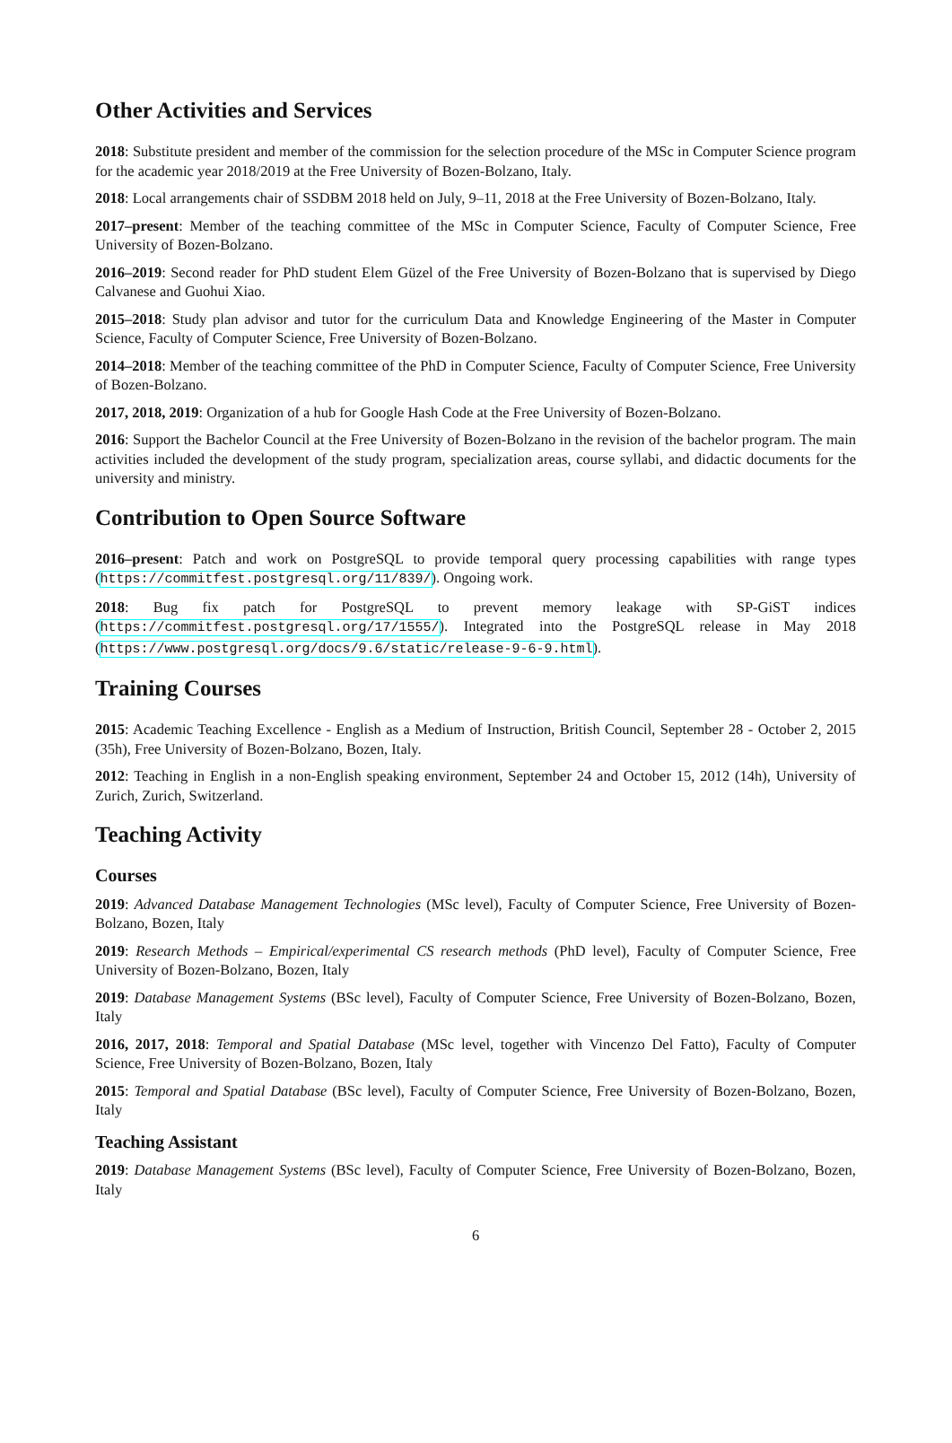Other Activities and Services
2018: Substitute president and member of the commission for the selection procedure of the MSc in Computer Science program for the academic year 2018/2019 at the Free University of Bozen-Bolzano, Italy.
2018: Local arrangements chair of SSDBM 2018 held on July, 9–11, 2018 at the Free University of Bozen-Bolzano, Italy.
2017–present: Member of the teaching committee of the MSc in Computer Science, Faculty of Computer Science, Free University of Bozen-Bolzano.
2016–2019: Second reader for PhD student Elem Güzel of the Free University of Bozen-Bolzano that is supervised by Diego Calvanese and Guohui Xiao.
2015–2018: Study plan advisor and tutor for the curriculum Data and Knowledge Engineering of the Master in Computer Science, Faculty of Computer Science, Free University of Bozen-Bolzano.
2014–2018: Member of the teaching committee of the PhD in Computer Science, Faculty of Computer Science, Free University of Bozen-Bolzano.
2017, 2018, 2019: Organization of a hub for Google Hash Code at the Free University of Bozen-Bolzano.
2016: Support the Bachelor Council at the Free University of Bozen-Bolzano in the revision of the bachelor program. The main activities included the development of the study program, specialization areas, course syllabi, and didactic documents for the university and ministry.
Contribution to Open Source Software
2016–present: Patch and work on PostgreSQL to provide temporal query processing capabilities with range types (https://commitfest.postgresql.org/11/839/). Ongoing work.
2018: Bug fix patch for PostgreSQL to prevent memory leakage with SP-GiST indices (https://commitfest.postgresql.org/17/1555/). Integrated into the PostgreSQL release in May 2018 (https://www.postgresql.org/docs/9.6/static/release-9-6-9.html).
Training Courses
2015: Academic Teaching Excellence - English as a Medium of Instruction, British Council, September 28 - October 2, 2015 (35h), Free University of Bozen-Bolzano, Bozen, Italy.
2012: Teaching in English in a non-English speaking environment, September 24 and October 15, 2012 (14h), University of Zurich, Zurich, Switzerland.
Teaching Activity
Courses
2019: Advanced Database Management Technologies (MSc level), Faculty of Computer Science, Free University of Bozen-Bolzano, Bozen, Italy
2019: Research Methods – Empirical/experimental CS research methods (PhD level), Faculty of Computer Science, Free University of Bozen-Bolzano, Bozen, Italy
2019: Database Management Systems (BSc level), Faculty of Computer Science, Free University of Bozen-Bolzano, Bozen, Italy
2016, 2017, 2018: Temporal and Spatial Database (MSc level, together with Vincenzo Del Fatto), Faculty of Computer Science, Free University of Bozen-Bolzano, Bozen, Italy
2015: Temporal and Spatial Database (BSc level), Faculty of Computer Science, Free University of Bozen-Bolzano, Bozen, Italy
Teaching Assistant
2019: Database Management Systems (BSc level), Faculty of Computer Science, Free University of Bozen-Bolzano, Bozen, Italy
6